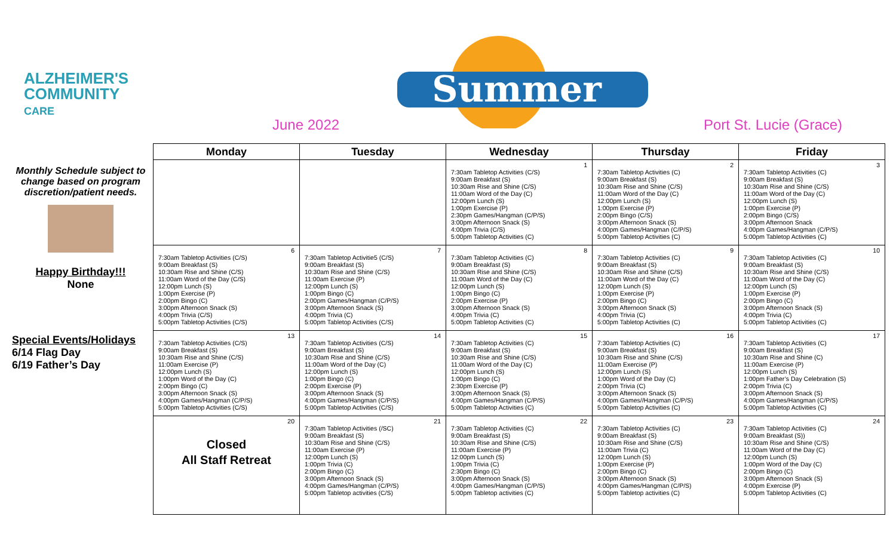ALZHEIMER'S
COMMUNITY
CARE
Summer
June 2022 Port St. Lucie (Grace)
Monthly Schedule subject to change based on program discretion/patient needs.
Happy Birthday!!!
None
Special Events/Holidays
6/14 Flag Day
6/19 Father’s Day
| Monday | Tuesday | Wednesday | Thursday | Friday |
| --- | --- | --- | --- | --- |
| | | 1 7:30am Tabletop Activities (C/S) 9:00am Breakfast (S) 10:30am Rise and Shine (C/S) 11:00am Word of the Day (C) 12:00pm Lunch (S) 1:00pm Exercise (P) 2:30pm Games/Hangman (C/P/S) 3:00pm Afternoon Snack (S) 4:00pm Trivia (C/S) 5:00pm Tabletop Activities (C) | 2 7:30am Tabletop Activities (C) 9:00am Breakfast (S) 10:30am Rise and Shine (C/S) 11:00am Word of the Day (C) 12:00pm Lunch (S) 1:00pm Exercise (P) 2:00pm Bingo (C/S) 3:00pm Afternoon Snack (S) 4:00pm Games/Hangman (C/P/S) 5:00pm Tabletop Activities (C) | 3 7:30am Tabletop Activities (C) 9:00am Breakfast (S) 10:30am Rise and Shine (C/S) 11:00am Word of the Day (C) 12:00pm Lunch (S) 1:00pm Exercise (P) 2:00pm Bingo (C/S) 3:00pm Afternoon Snack 4:00pm Games/Hangman (C/P/S) 5:00pm Tabletop Activities (C) |
| 6 7:30am Tabletop Activities (C/S) 9:00am Breakfast (S) 10:30am Rise and Shine (C/S) 11:00am Word of the Day (C/S) 12:00pm Lunch (S) 1:00pm Exercise (P) 2:00pm Bingo (C) 3:00pm Afternoon Snack (S) 4:00pm Trivia (C/S) 5:00pm Tabletop Activities (C/S) | 7 7:30am Tabletop Activitie5 (C/S) 9:00am Breakfast (S) 10:30am Rise and Shine (C/S) 11:00am Exercise (P) 12:00pm Lunch (S) 1:00pm Bingo (C) 2:00pm Games/Hangman (C/P/S) 3:00pm Afternoon Snack (S) 4:00pm Trivia (C) 5:00pm Tabletop Activities (C/S) | 8 7:30am Tabletop Activities (C) 9:00am Breakfast (S) 10:30am Rise and Shine (C/S) 11:00am Word of the Day (C) 12:00pm Lunch (S) 1:00pm Bingo (C) 2:00pm Exercise (P) 3:00pm Afternoon Snack (S) 4:00pm Trivia (C) 5:00pm Tabletop Activities (C) | 9 7:30am Tabletop Activities (C) 9:00am Breakfast (S) 10:30am Rise and Shine (C/S) 11:00am Word of the Day (C) 12:00pm Lunch (S) 1:00pm Exercise (P) 2:00pm Bingo (C) 3:00pm Afternoon Snack (S) 4:00pm Trivia (C) 5:00pm Tabletop Activities (C) | 10 7:30am Tabletop Activities (C) 9:00am Breakfast (S) 10:30am Rise and Shine (C/S) 11:00am Word of the Day (C) 12:00pm Lunch (S) 1:00pm Exercise (P) 2:00pm Bingo (C) 3:00pm Afternoon Snack (S) 4:00pm Trivia (C) 5:00pm Tabletop Activities (C) |
| 13 7:30am Tabletop Activities (C/S) 9:00am Breakfast (S) 10:30am Rise and Shine (C/S) 11:00am Exercise (P) 12:00pm Lunch (S) 1:00pm Word of the Day (C) 2:00pm Bingo (C) 3:00pm Afternoon Snack (S) 4:00pm Games/Hangman (C/P/S) 5:00pm Tabletop Activities (C/S) | 14 7:30am Tabletop Activities (C/S) 9:00am Breakfast (S) 10:30am Rise and Shine (C/S) 11:00am Word of the Day (C) 12:00pm Lunch (S) 1:00pm Bingo (C) 2:00pm Exercise (P) 3:00pm Afternoon Snack (S) 4:00pm Games/Hangman (C/P/S) 5:00pm Tabletop Activities (C/S) | 15 7:30am Tabletop Activities (C) 9:00am Breakfast (S) 10:30am Rise and Shine (C/S) 11:00am Word of the Day (C) 12:00pm Lunch (S) 1:00pm Bingo (C) 2:30pm Exercise (P) 3:00pm Afternoon Snack (S) 4:00pm Games/Hangman (C/P/S) 5:00pm Tabletop Activities (C) | 16 7:30am Tabletop Activities (C) 9:00am Breakfast (S) 10:30am Rise and Shine (C/S) 11:00am Exercise (P) 12:00pm Lunch (S) 1:00pm Word of the Day (C) 2:00pm Trivia (C) 3:00pm Afternoon Snack (S) 4:00pm Games//Hangman (C/P/S) 5:00pm Tabletop Activities (C) | 17 7:30am Tabletop Activities (C) 9:00am Breakfast (S) 10:30am Rise and Shine (C) 11:00am Exercise (P) 12:00pm Lunch (S) 1:00pm Father’s Day Celebration (S) 2:00pm Trivia (C) 3:00pm Afternoon Snack (S) 4:00pm Games/Hangman (C/P/S) 5:00pm Tabletop Activities (C) |
| 20 Closed All Staff Retreat | 21 7:30am Tabletop Activities (/SC) 9:00am Breakfast (S) 10:30am Rise and Shine (C/S) 11:00am Exercise (P) 12:00pm Lunch (S) 1:00pm Trivia (C) 2:00pm Bingo (C) 3:00pm Afternoon Snack (S) 4:00pm Games/Hangman (C/P/S) 5:00pm Tabletop activities (C/S) | 22 7:30am Tabletop Activities (C) 9:00am Breakfast (S) 10:30am Rise and Shine (C/S) 11:00am Exercise (P) 12:00pm Lunch (S) 1:00pm Trivia (C) 2:30pm Bingo (C) 3:00pm Afternoon Snack (S) 4:00pm Games/Hangman (C/P/S) 5:00pm Tabletop activities (C) | 23 7:30am Tabletop Activities (C) 9:00am Breakfast (S) 10:30am Rise and Shine (C/S) 11:00am Trivia (C) 12:00pm Lunch (S) 1:00pm Exercise (P) 2:00pm Bingo (C) 3:00pm Afternoon Snack (S) 4:00pm Games/Hangman (C/P/S) 5:00pm Tabletop activities (C) | 24 7:30am Tabletop Activities (C) 9:00am Breakfast (S)) 10:30am Rise and Shine (C/S) 11:00am Word of the Day (C) 12:00pm Lunch (S) 1:00pm Word of the Day (C) 2:00pm Bingo (C) 3:00pm Afternoon Snack (S) 4:00pm Exercise (P) 5:00pm Tabletop Activities (C) |